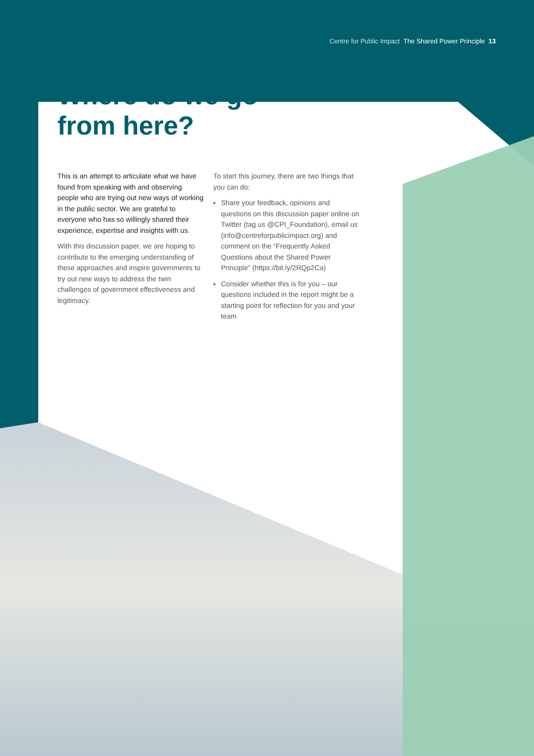Centre for Public Impact The Shared Power Principle 13
Where do we go
from here?
This is an attempt to articulate what we have found from speaking with and observing people who are trying out new ways of working in the public sector. We are grateful to everyone who has so willingly shared their experience, expertise and insights with us.
With this discussion paper, we are hoping to contribute to the emerging understanding of these approaches and inspire governments to try out new ways to address the twin challenges of government effectiveness and legitimacy.
To start this journey, there are two things that you can do:
Share your feedback, opinions and questions on this discussion paper online on Twitter (tag us @CPI_Foundation), email us (info@centreforpublicimpact.org) and comment on the “Frequently Asked Questions about the Shared Power Principle” (https://bit.ly/2RQp2Ca)
Consider whether this is for you – our questions included in the report might be a starting point for reflection for you and your team